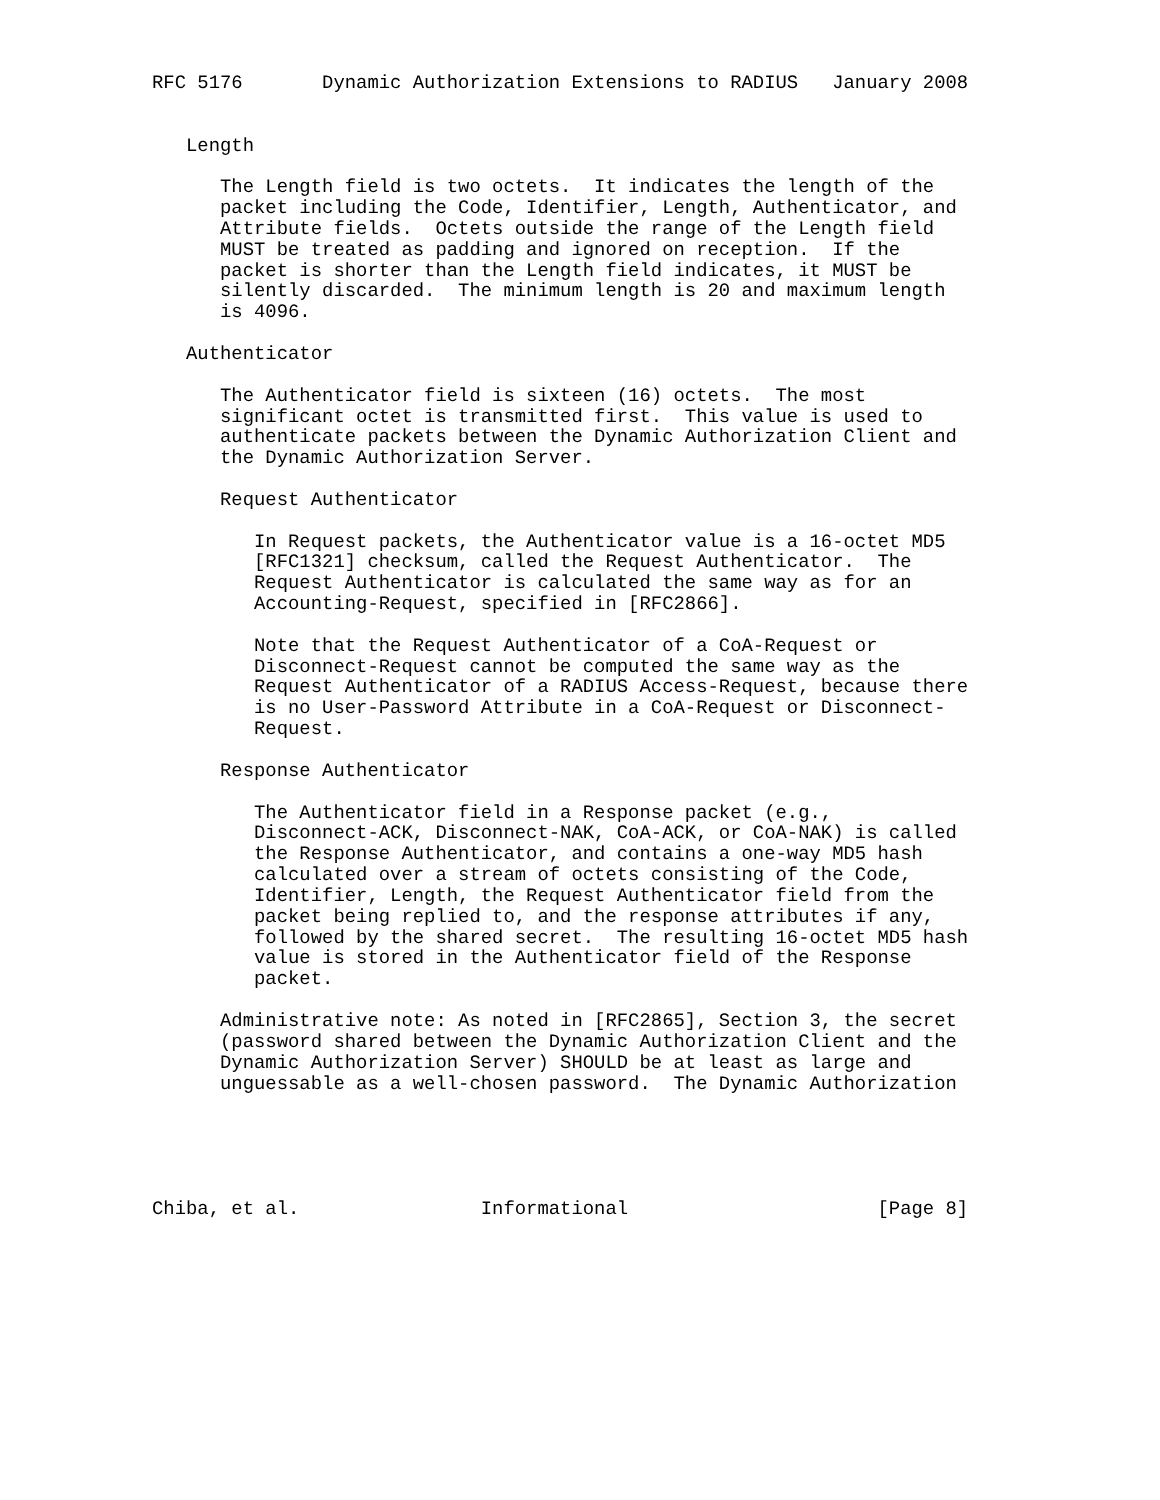RFC 5176       Dynamic Authorization Extensions to RADIUS   January 2008


   Length

      The Length field is two octets.  It indicates the length of the
      packet including the Code, Identifier, Length, Authenticator, and
      Attribute fields.  Octets outside the range of the Length field
      MUST be treated as padding and ignored on reception.  If the
      packet is shorter than the Length field indicates, it MUST be
      silently discarded.  The minimum length is 20 and maximum length
      is 4096.

   Authenticator

      The Authenticator field is sixteen (16) octets.  The most
      significant octet is transmitted first.  This value is used to
      authenticate packets between the Dynamic Authorization Client and
      the Dynamic Authorization Server.

      Request Authenticator

         In Request packets, the Authenticator value is a 16-octet MD5
         [RFC1321] checksum, called the Request Authenticator.  The
         Request Authenticator is calculated the same way as for an
         Accounting-Request, specified in [RFC2866].

         Note that the Request Authenticator of a CoA-Request or
         Disconnect-Request cannot be computed the same way as the
         Request Authenticator of a RADIUS Access-Request, because there
         is no User-Password Attribute in a CoA-Request or Disconnect-
         Request.

      Response Authenticator

         The Authenticator field in a Response packet (e.g.,
         Disconnect-ACK, Disconnect-NAK, CoA-ACK, or CoA-NAK) is called
         the Response Authenticator, and contains a one-way MD5 hash
         calculated over a stream of octets consisting of the Code,
         Identifier, Length, the Request Authenticator field from the
         packet being replied to, and the response attributes if any,
         followed by the shared secret.  The resulting 16-octet MD5 hash
         value is stored in the Authenticator field of the Response
         packet.

      Administrative note: As noted in [RFC2865], Section 3, the secret
      (password shared between the Dynamic Authorization Client and the
      Dynamic Authorization Server) SHOULD be at least as large and
      unguessable as a well-chosen password.  The Dynamic Authorization





Chiba, et al.                Informational                      [Page 8]